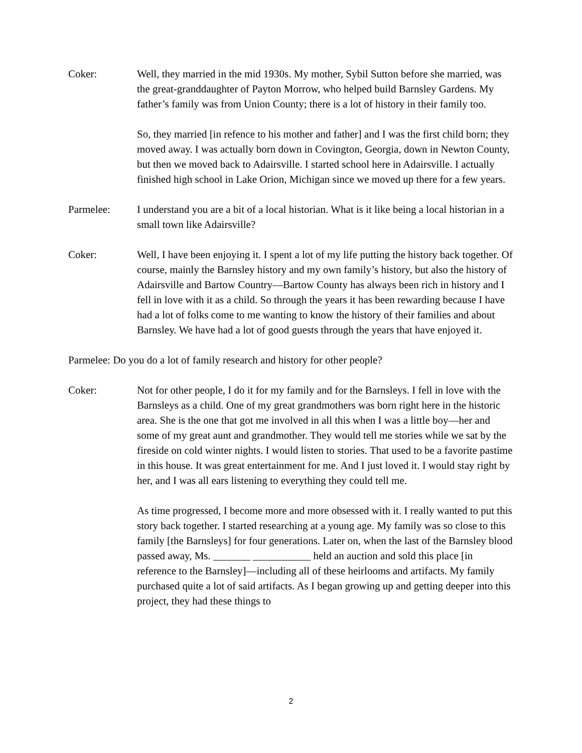Coker: Well, they married in the mid 1930s. My mother, Sybil Sutton before she married, was the great-granddaughter of Payton Morrow, who helped build Barnsley Gardens. My father’s family was from Union County; there is a lot of history in their family too.
So, they married [in refence to his mother and father] and I was the first child born; they moved away. I was actually born down in Covington, Georgia, down in Newton County, but then we moved back to Adairsville. I started school here in Adairsville. I actually finished high school in Lake Orion, Michigan since we moved up there for a few years.
Parmelee: I understand you are a bit of a local historian. What is it like being a local historian in a small town like Adairsville?
Coker: Well, I have been enjoying it. I spent a lot of my life putting the history back together. Of course, mainly the Barnsley history and my own family’s history, but also the history of Adairsville and Bartow Country—Bartow County has always been rich in history and I fell in love with it as a child. So through the years it has been rewarding because I have had a lot of folks come to me wanting to know the history of their families and about Barnsley. We have had a lot of good guests through the years that have enjoyed it.
Parmelee: Do you do a lot of family research and history for other people?
Coker: Not for other people, I do it for my family and for the Barnsleys. I fell in love with the Barnsleys as a child. One of my great grandmothers was born right here in the historic area. She is the one that got me involved in all this when I was a little boy—her and some of my great aunt and grandmother. They would tell me stories while we sat by the fireside on cold winter nights. I would listen to stories. That used to be a favorite pastime in this house. It was great entertainment for me. And I just loved it. I would stay right by her, and I was all ears listening to everything they could tell me.
As time progressed, I become more and more obsessed with it. I really wanted to put this story back together. I started researching at a young age. My family was so close to this family [the Barnsleys] for four generations. Later on, when the last of the Barnsley blood passed away, Ms. _______ ___________ held an auction and sold this place [in reference to the Barnsley]—including all of these heirlooms and artifacts. My family purchased quite a lot of said artifacts. As I began growing up and getting deeper into this project, they had these things to
2